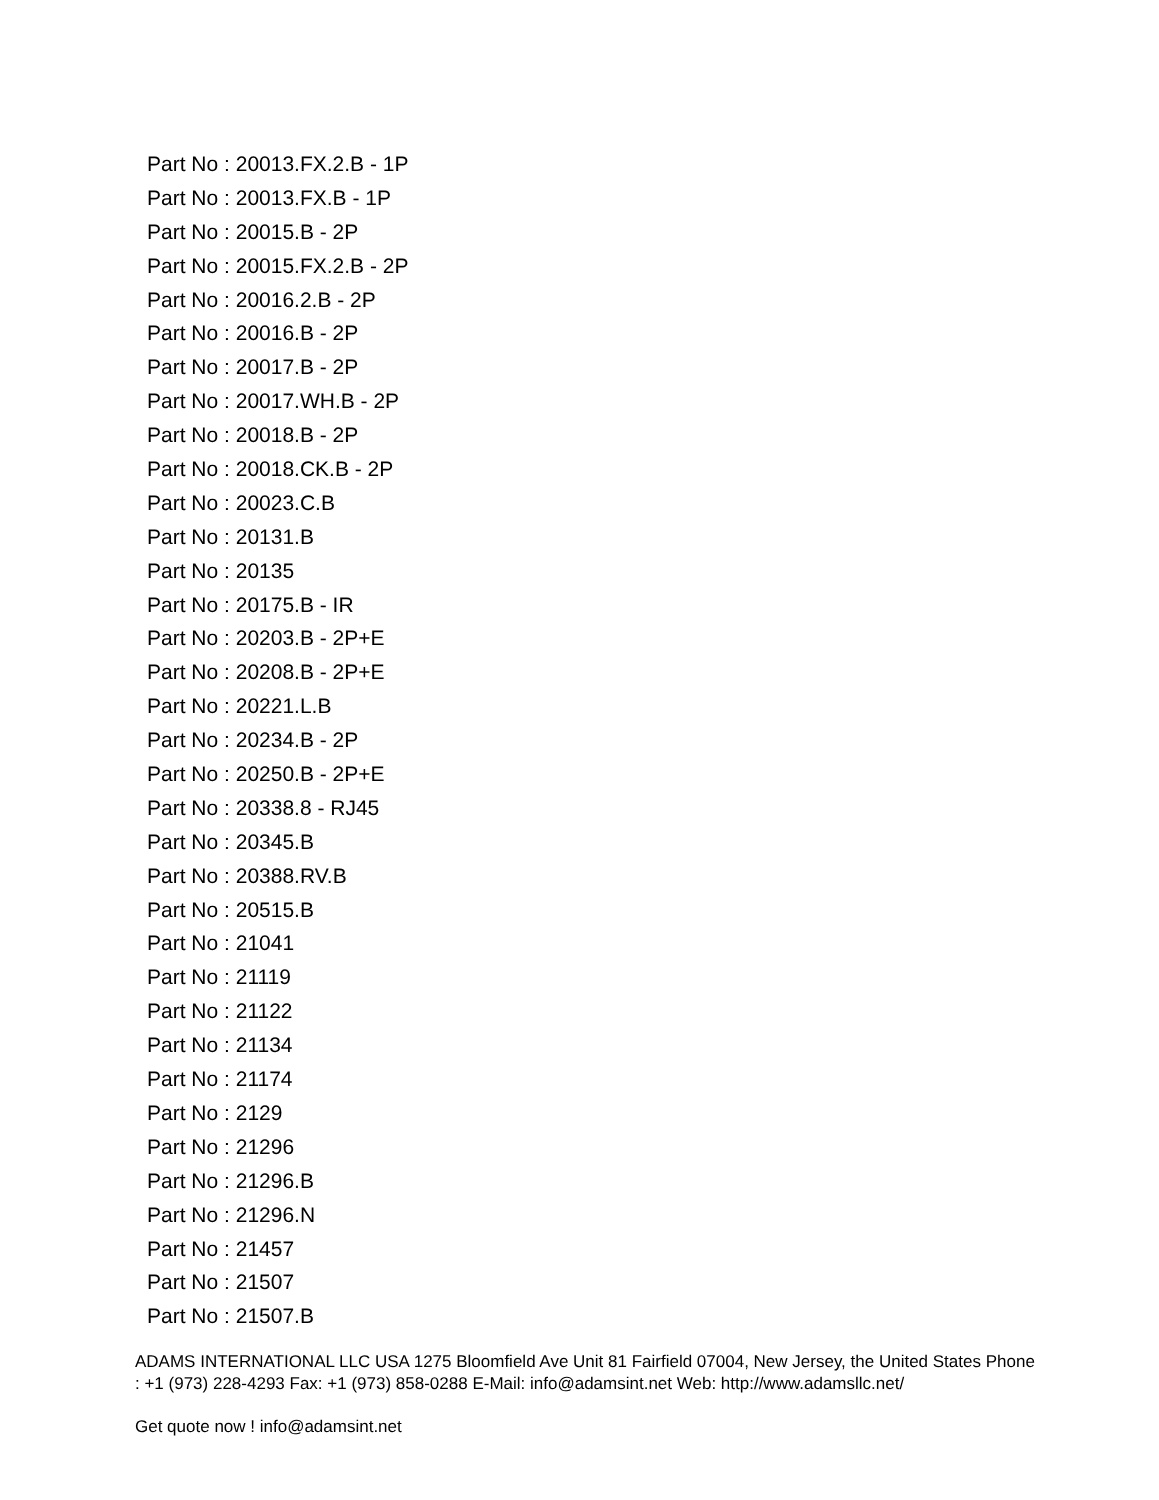Part No : 20013.FX.2.B - 1P
Part No : 20013.FX.B - 1P
Part No : 20015.B - 2P
Part No : 20015.FX.2.B - 2P
Part No : 20016.2.B - 2P
Part No : 20016.B - 2P
Part No : 20017.B - 2P
Part No : 20017.WH.B - 2P
Part No : 20018.B - 2P
Part No : 20018.CK.B - 2P
Part No : 20023.C.B
Part No : 20131.B
Part No : 20135
Part No : 20175.B - IR
Part No : 20203.B - 2P+E
Part No : 20208.B - 2P+E
Part No : 20221.L.B
Part No : 20234.B - 2P
Part No : 20250.B - 2P+E
Part No : 20338.8 - RJ45
Part No : 20345.B
Part No : 20388.RV.B
Part No : 20515.B
Part No : 21041
Part No : 21119
Part No : 21122
Part No : 21134
Part No : 21174
Part No : 2129
Part No : 21296
Part No : 21296.B
Part No : 21296.N
Part No : 21457
Part No : 21507
Part No : 21507.B
ADAMS INTERNATIONAL LLC USA 1275 Bloomfield Ave Unit 81 Fairfield 07004, New Jersey, the United States Phone : +1 (973) 228-4293 Fax: +1 (973) 858-0288 E-Mail: info@adamsint.net Web: http://www.adamsllc.net/
Get quote now ! info@adamsint.net